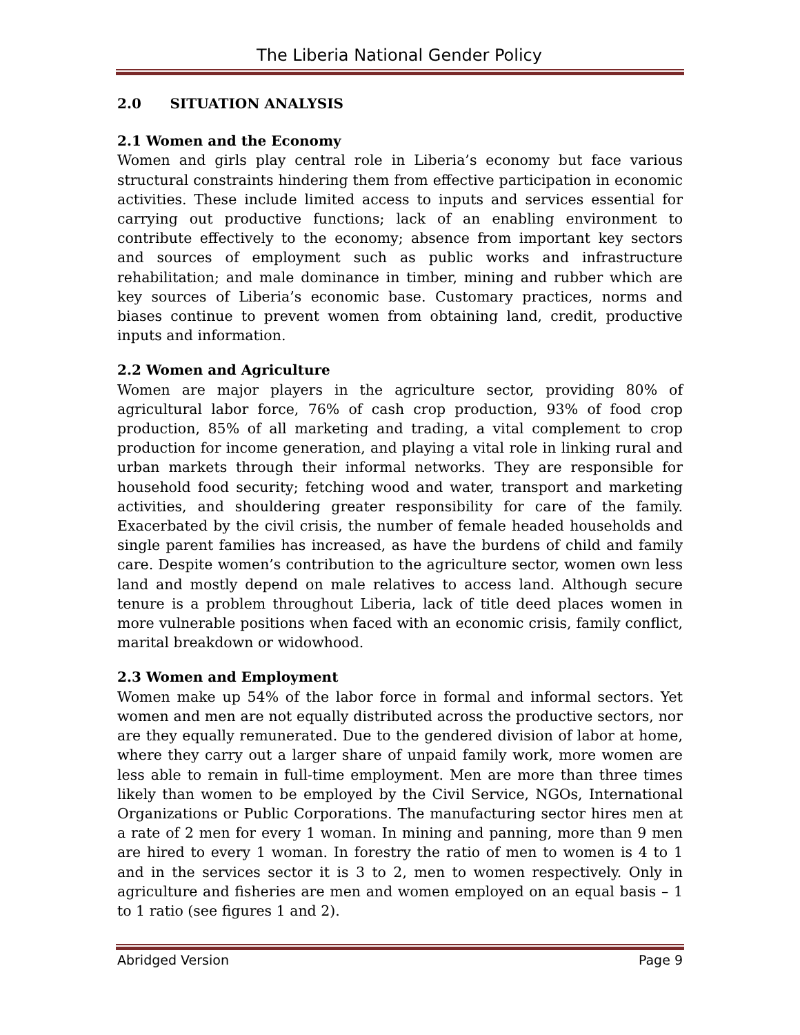The Liberia National Gender Policy
2.0 SITUATION ANALYSIS
2.1 Women and the Economy
Women and girls play central role in Liberia’s economy but face various structural constraints hindering them from effective participation in economic activities. These include limited access to inputs and services essential for carrying out productive functions; lack of an enabling environment to contribute effectively to the economy; absence from important key sectors and sources of employment such as public works and infrastructure rehabilitation; and male dominance in timber, mining and rubber which are key sources of Liberia’s economic base. Customary practices, norms and biases continue to prevent women from obtaining land, credit, productive inputs and information.
2.2 Women and Agriculture
Women are major players in the agriculture sector, providing 80% of agricultural labor force, 76% of cash crop production, 93% of food crop production, 85% of all marketing and trading, a vital complement to crop production for income generation, and playing a vital role in linking rural and urban markets through their informal networks. They are responsible for household food security; fetching wood and water, transport and marketing activities, and shouldering greater responsibility for care of the family. Exacerbated by the civil crisis, the number of female headed households and single parent families has increased, as have the burdens of child and family care. Despite women’s contribution to the agriculture sector, women own less land and mostly depend on male relatives to access land. Although secure tenure is a problem throughout Liberia, lack of title deed places women in more vulnerable positions when faced with an economic crisis, family conflict, marital breakdown or widowhood.
2.3 Women and Employment
Women make up 54% of the labor force in formal and informal sectors. Yet women and men are not equally distributed across the productive sectors, nor are they equally remunerated. Due to the gendered division of labor at home, where they carry out a larger share of unpaid family work, more women are less able to remain in full-time employment. Men are more than three times likely than women to be employed by the Civil Service, NGOs, International Organizations or Public Corporations. The manufacturing sector hires men at a rate of 2 men for every 1 woman. In mining and panning, more than 9 men are hired to every 1 woman. In forestry the ratio of men to women is 4 to 1 and in the services sector it is 3 to 2, men to women respectively. Only in agriculture and fisheries are men and women employed on an equal basis – 1 to 1 ratio (see figures 1 and 2).
Abridged Version Page 9